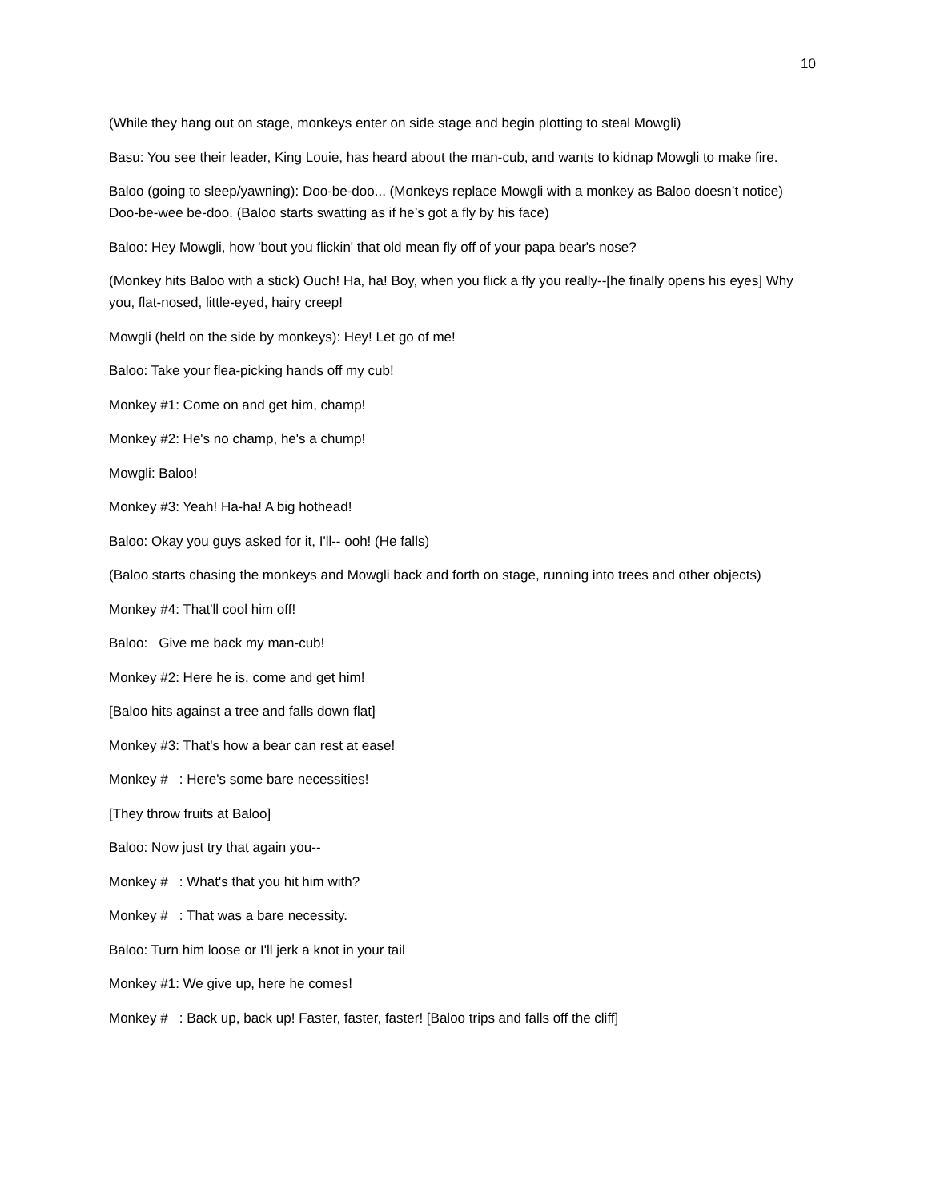10
(While they hang out on stage, monkeys enter on side stage and begin plotting to steal Mowgli)
Basu: You see their leader, King Louie, has heard about the man-cub, and wants to kidnap Mowgli to make fire.
Baloo (going to sleep/yawning): Doo-be-doo... (Monkeys replace Mowgli with a monkey as Baloo doesn’t notice) Doo-be-wee be-doo. (Baloo starts swatting as if he’s got a fly by his face)
Baloo: Hey Mowgli, how 'bout you flickin' that old mean fly off of your papa bear's nose?
(Monkey hits Baloo with a stick) Ouch! Ha, ha! Boy, when you flick a fly you really--[he finally opens his eyes] Why you, flat-nosed, little-eyed, hairy creep!
Mowgli (held on the side by monkeys): Hey! Let go of me!
Baloo: Take your flea-picking hands off my cub!
Monkey #1: Come on and get him, champ!
Monkey #2: He's no champ, he's a chump!
Mowgli: Baloo!
Monkey #3: Yeah! Ha-ha! A big hothead!
Baloo: Okay you guys asked for it, I'll-- ooh! (He falls)
(Baloo starts chasing the monkeys and Mowgli back and forth on stage, running into trees and other objects)
Monkey #4: That'll cool him off!
Baloo: Give me back my man-cub!
Monkey #2: Here he is, come and get him!
[Baloo hits against a tree and falls down flat]
Monkey #3: That's how a bear can rest at ease!
Monkey # : Here's some bare necessities!
[They throw fruits at Baloo]
Baloo: Now just try that again you--
Monkey # : What's that you hit him with?
Monkey # : That was a bare necessity.
Baloo: Turn him loose or I'll jerk a knot in your tail
Monkey #1: We give up, here he comes!
Monkey # : Back up, back up! Faster, faster, faster! [Baloo trips and falls off the cliff]